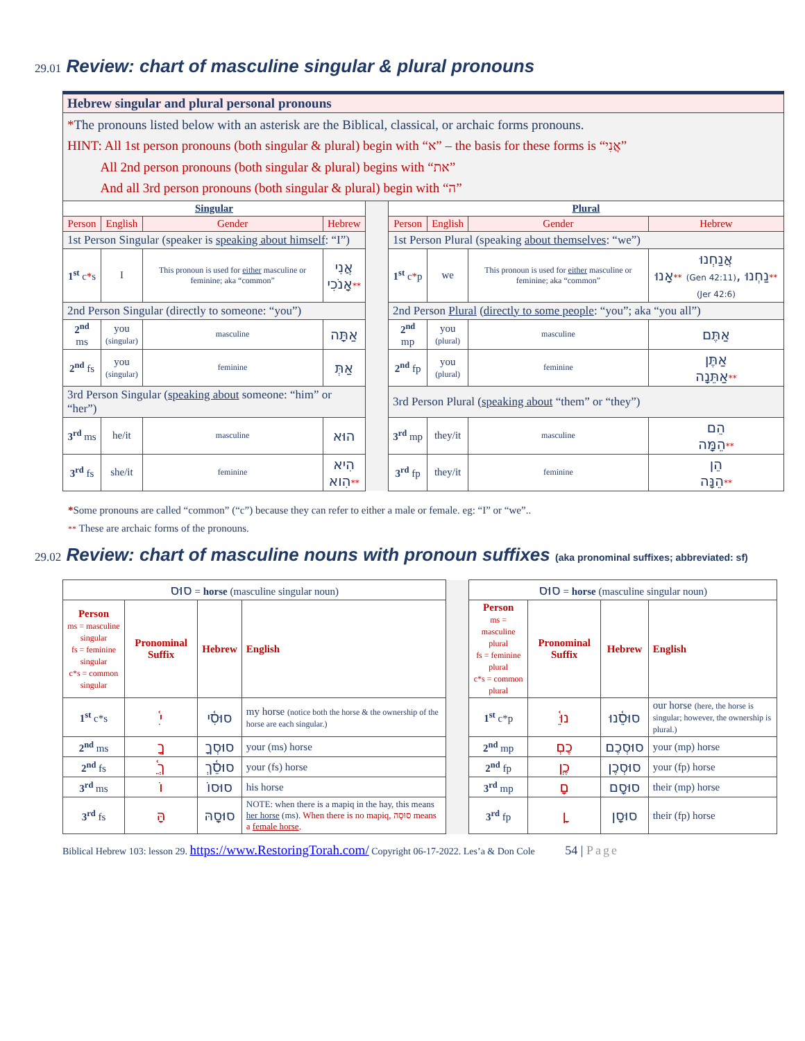29.01 Review: chart of masculine singular & plural pronouns
| Hebrew singular and plural personal pronouns | | | | | | | | |
| * The pronouns listed below with an asterisk are the Biblical, classical, or archaic forms pronouns. HINT: All 1st person pronouns (both singular & plural) begin with “א” – the basis for these forms is “אֲנִי” All 2nd person pronouns (both singular & plural) begins with “את” And all 3rd person pronouns (both singular & plural) begin with “ה” | | | | | | | | |
| Singular | | | | | Plural | | | |
| Person | English | Gender | Hebrew | | Person | English | Gender | Hebrew |
| 1st Person Singular (speaker is speaking about himself : “I”) | | | | | 1st Person Plural (speaking about themselves : “we”) | | | |
| 1<sup>st</sup> c * s | I | This pronoun is used for either masculine or feminine; aka “common” | אֲנִי אָנֹכִי ** | | 1<sup>st</sup> c * p | we | This pronoun is used for either masculine or feminine; aka “common” | אֲנַחְנוּ אָנוּ ** (Gen 42:11) , נַחְנוּ ** (Jer 42:6) |
| 2nd Person Singular (directly to someone: “you”) | | | | | 2nd Person Plural ( directly to some people : “you”; aka “you all”) | | | |
| 2<sup>nd</sup> ms | you (singular) | masculine | אַתָּה | | 2<sup>nd</sup> mp | you (plural) | masculine | אַתֶּם |
| 2<sup>nd</sup> fs | you (singular) | feminine | אַתְּ | | 2<sup>nd</sup> fp | you (plural) | feminine | אַתֶּן אַתֵּנָה ** |
| 3rd Person Singular ( speaking about someone: “him” or “her”) | | | | | 3rd Person Plural ( speaking about “them” or “they”) | | | |
| 3<sup>rd</sup> ms | he/it | masculine | הוּא | | 3<sup>rd</sup> mp | they/it | masculine | הֵם הֵמָּה ** |
| 3<sup>rd</sup> fs | she/it | feminine | הִיא הִוא ** | | 3<sup>rd</sup> fp | they/it | feminine | הֵן הֵנָּה ** |
*Some pronouns are called “common” (“c”) because they can refer to either a male or female. eg: “I” or “we”..
** These are archaic forms of the pronouns.
29.02 Review: chart of masculine nouns with pronoun suffixes (aka pronominal suffixes; abbreviated: sf)
| סוּס = horse (masculine singular noun) | | | | | סוּס = horse (masculine singular noun) | | | |
| Person ms = masculine singular fs = feminine singular c*s = common singular | Pronominal Suffix | Hebrew | English | | Person ms = masculine plural fs = feminine plural c*s = common plural | Pronominal Suffix | Hebrew | English |
| 1<sup>st</sup> c*s | ִ֫י | סוּסִ֫י | my horse (notice both the horse & the ownership of the horse are each singular.) | | 1<sup>st</sup> c*p | ֵ֫נוּ | סוּסֵ֫נוּ | our horse (here, the horse is singular; however, the ownership is plural.) |
| 2<sup>nd</sup> ms | ְךָ | סוּסְךָ | your (ms) horse | | 2<sup>nd</sup> mp | ְכֶם | סוּסְכֶם | your (mp) horse |
| 2<sup>nd</sup> fs | ֵ֫ךְ | סוּסֵ֫ךְ | your (fs) horse | | 2<sup>nd</sup> fp | ְכֶן | סוּסְכֶן | your (fp) horse |
| 3<sup>rd</sup> ms | וֹ | סוּסוֹ | his horse | | 3<sup>rd</sup> mp | ָם | סוּסָם | their (mp) horse |
| 3<sup>rd</sup> fs | ָהּ | סוּסָהּ | NOTE: when there is a mapiq in the hay, this means her horse (ms). When there is no mapiq, סוּסָה means a female horse . | | 3<sup>rd</sup> fp | ָן | סוּסָן | their (fp) horse |
Biblical Hebrew 103: lesson 29. https://www.RestoringTorah.com/ Copyright 06-17-2022. Les’a & Don Cole 54 | Page